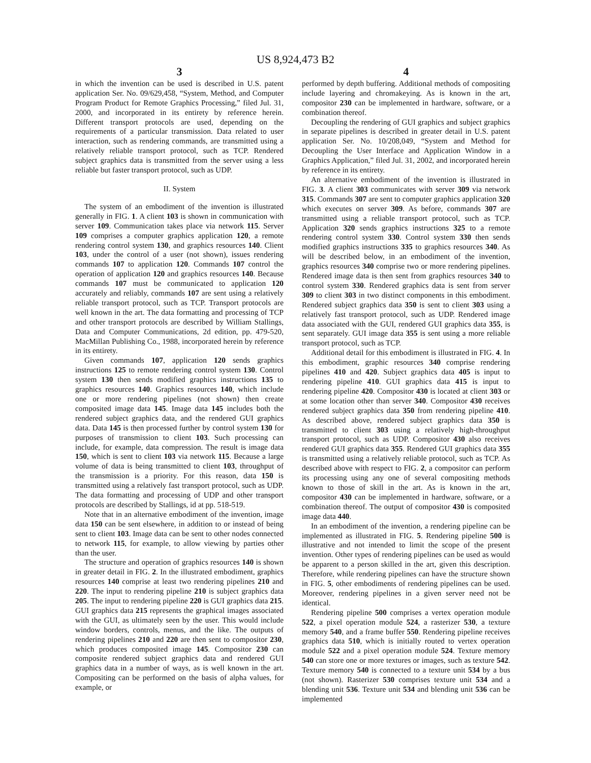US 8,924,473 B2
3
in which the invention can be used is described in U.S. patent application Ser. No. 09/629,458, “System, Method, and Computer Program Product for Remote Graphics Processing,” filed Jul. 31, 2000, and incorporated in its entirety by reference herein. Different transport protocols are used, depending on the requirements of a particular transmission. Data related to user interaction, such as rendering commands, are transmitted using a relatively reliable transport protocol, such as TCP. Rendered subject graphics data is transmitted from the server using a less reliable but faster transport protocol, such as UDP.
II. System
The system of an embodiment of the invention is illustrated generally in FIG. 1. A client 103 is shown in communication with server 109. Communication takes place via network 115. Server 109 comprises a computer graphics application 120, a remote rendering control system 130, and graphics resources 140. Client 103, under the control of a user (not shown), issues rendering commands 107 to application 120. Commands 107 control the operation of application 120 and graphics resources 140. Because commands 107 must be communicated to application 120 accurately and reliably, commands 107 are sent using a relatively reliable transport protocol, such as TCP. Transport protocols are well known in the art. The data formatting and processing of TCP and other transport protocols are described by William Stallings, Data and Computer Communications, 2d edition, pp. 479-520, MacMillan Publishing Co., 1988, incorporated herein by reference in its entirety.
Given commands 107, application 120 sends graphics instructions 125 to remote rendering control system 130. Control system 130 then sends modified graphics instructions 135 to graphics resources 140. Graphics resources 140, which include one or more rendering pipelines (not shown) then create composited image data 145. Image data 145 includes both the rendered subject graphics data, and the rendered GUI graphics data. Data 145 is then processed further by control system 130 for purposes of transmission to client 103. Such processing can include, for example, data compression. The result is image data 150, which is sent to client 103 via network 115. Because a large volume of data is being transmitted to client 103, throughput of the transmission is a priority. For this reason, data 150 is transmitted using a relatively fast transport protocol, such as UDP. The data formatting and processing of UDP and other transport protocols are described by Stallings, id at pp. 518-519.
Note that in an alternative embodiment of the invention, image data 150 can be sent elsewhere, in addition to or instead of being sent to client 103. Image data can be sent to other nodes connected to network 115, for example, to allow viewing by parties other than the user.
The structure and operation of graphics resources 140 is shown in greater detail in FIG. 2. In the illustrated embodiment, graphics resources 140 comprise at least two rendering pipelines 210 and 220. The input to rendering pipeline 210 is subject graphics data 205. The input to rendering pipeline 220 is GUI graphics data 215. GUI graphics data 215 represents the graphical images associated with the GUI, as ultimately seen by the user. This would include window borders, controls, menus, and the like. The outputs of rendering pipelines 210 and 220 are then sent to compositor 230, which produces composited image 145. Compositor 230 can composite rendered subject graphics data and rendered GUI graphics data in a number of ways, as is well known in the art. Compositing can be performed on the basis of alpha values, for example, or
4
performed by depth buffering. Additional methods of compositing include layering and chromakeying. As is known in the art, compositor 230 can be implemented in hardware, software, or a combination thereof.
Decoupling the rendering of GUI graphics and subject graphics in separate pipelines is described in greater detail in U.S. patent application Ser. No. 10/208,049, “System and Method for Decoupling the User Interface and Application Window in a Graphics Application,” filed Jul. 31, 2002, and incorporated herein by reference in its entirety.
An alternative embodiment of the invention is illustrated in FIG. 3. A client 303 communicates with server 309 via network 315. Commands 307 are sent to computer graphics application 320 which executes on server 309. As before, commands 307 are transmitted using a reliable transport protocol, such as TCP. Application 320 sends graphics instructions 325 to a remote rendering control system 330. Control system 330 then sends modified graphics instructions 335 to graphics resources 340. As will be described below, in an embodiment of the invention, graphics resources 340 comprise two or more rendering pipelines. Rendered image data is then sent from graphics resources 340 to control system 330. Rendered graphics data is sent from server 309 to client 303 in two distinct components in this embodiment. Rendered subject graphics data 350 is sent to client 303 using a relatively fast transport protocol, such as UDP. Rendered image data associated with the GUI, rendered GUI graphics data 355, is sent separately. GUI image data 355 is sent using a more reliable transport protocol, such as TCP.
Additional detail for this embodiment is illustrated in FIG. 4. In this embodiment, graphic resources 340 comprise rendering pipelines 410 and 420. Subject graphics data 405 is input to rendering pipeline 410. GUI graphics data 415 is input to rendering pipeline 420. Compositor 430 is located at client 303 or at some location other than server 340. Compositor 430 receives rendered subject graphics data 350 from rendering pipeline 410. As described above, rendered subject graphics data 350 is transmitted to client 303 using a relatively high-throughput transport protocol, such as UDP. Compositor 430 also receives rendered GUI graphics data 355. Rendered GUI graphics data 355 is transmitted using a relatively reliable protocol, such as TCP. As described above with respect to FIG. 2, a compositor can perform its processing using any one of several compositing methods known to those of skill in the art. As is known in the art, compositor 430 can be implemented in hardware, software, or a combination thereof. The output of compositor 430 is composited image data 440.
In an embodiment of the invention, a rendering pipeline can be implemented as illustrated in FIG. 5. Rendering pipeline 500 is illustrative and not intended to limit the scope of the present invention. Other types of rendering pipelines can be used as would be apparent to a person skilled in the art, given this description. Therefore, while rendering pipelines can have the structure shown in FIG. 5, other embodiments of rendering pipelines can be used. Moreover, rendering pipelines in a given server need not be identical.
Rendering pipeline 500 comprises a vertex operation module 522, a pixel operation module 524, a rasterizer 530, a texture memory 540, and a frame buffer 550. Rendering pipeline receives graphics data 510, which is initially routed to vertex operation module 522 and a pixel operation module 524. Texture memory 540 can store one or more textures or images, such as texture 542. Texture memory 540 is connected to a texture unit 534 by a bus (not shown). Rasterizer 530 comprises texture unit 534 and a blending unit 536. Texture unit 534 and blending unit 536 can be implemented